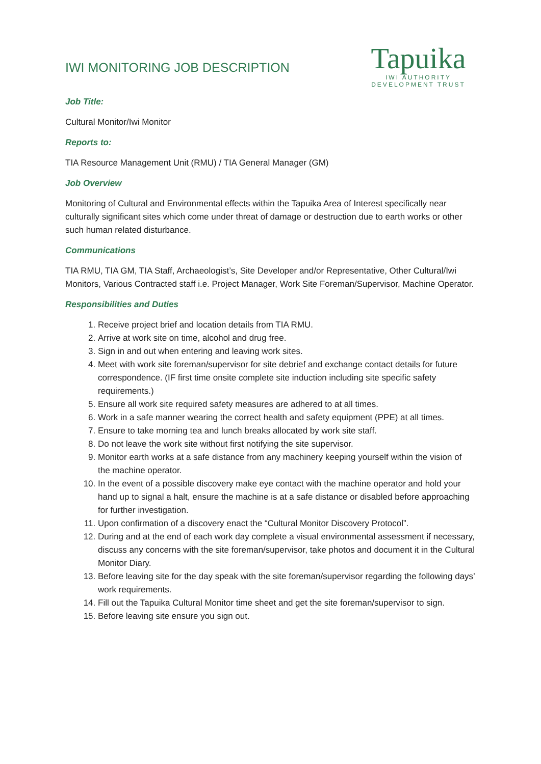IWI MONITORING JOB DESCRIPTION
Tapuika
IWI AUTHORITY
DEVELOPMENT TRUST
Job Title:
Cultural Monitor/Iwi Monitor
Reports to:
TIA Resource Management Unit (RMU) / TIA General Manager (GM)
Job Overview
Monitoring of Cultural and Environmental effects within the Tapuika Area of Interest specifically near culturally significant sites which come under threat of damage or destruction due to earth works or other such human related disturbance.
Communications
TIA RMU, TIA GM, TIA Staff, Archaeologist’s, Site Developer and/or Representative, Other Cultural/Iwi Monitors, Various Contracted staff i.e. Project Manager, Work Site Foreman/Supervisor, Machine Operator.
Responsibilities and Duties
1. Receive project brief and location details from TIA RMU.
2. Arrive at work site on time, alcohol and drug free.
3. Sign in and out when entering and leaving work sites.
4. Meet with work site foreman/supervisor for site debrief and exchange contact details for future correspondence. (IF first time onsite complete site induction including site specific safety requirements.)
5. Ensure all work site required safety measures are adhered to at all times.
6. Work in a safe manner wearing the correct health and safety equipment (PPE) at all times.
7. Ensure to take morning tea and lunch breaks allocated by work site staff.
8. Do not leave the work site without first notifying the site supervisor.
9. Monitor earth works at a safe distance from any machinery keeping yourself within the vision of the machine operator.
10. In the event of a possible discovery make eye contact with the machine operator and hold your hand up to signal a halt, ensure the machine is at a safe distance or disabled before approaching for further investigation.
11. Upon confirmation of a discovery enact the “Cultural Monitor Discovery Protocol”.
12. During and at the end of each work day complete a visual environmental assessment if necessary, discuss any concerns with the site foreman/supervisor, take photos and document it in the Cultural Monitor Diary.
13. Before leaving site for the day speak with the site foreman/supervisor regarding the following days’ work requirements.
14. Fill out the Tapuika Cultural Monitor time sheet and get the site foreman/supervisor to sign.
15. Before leaving site ensure you sign out.